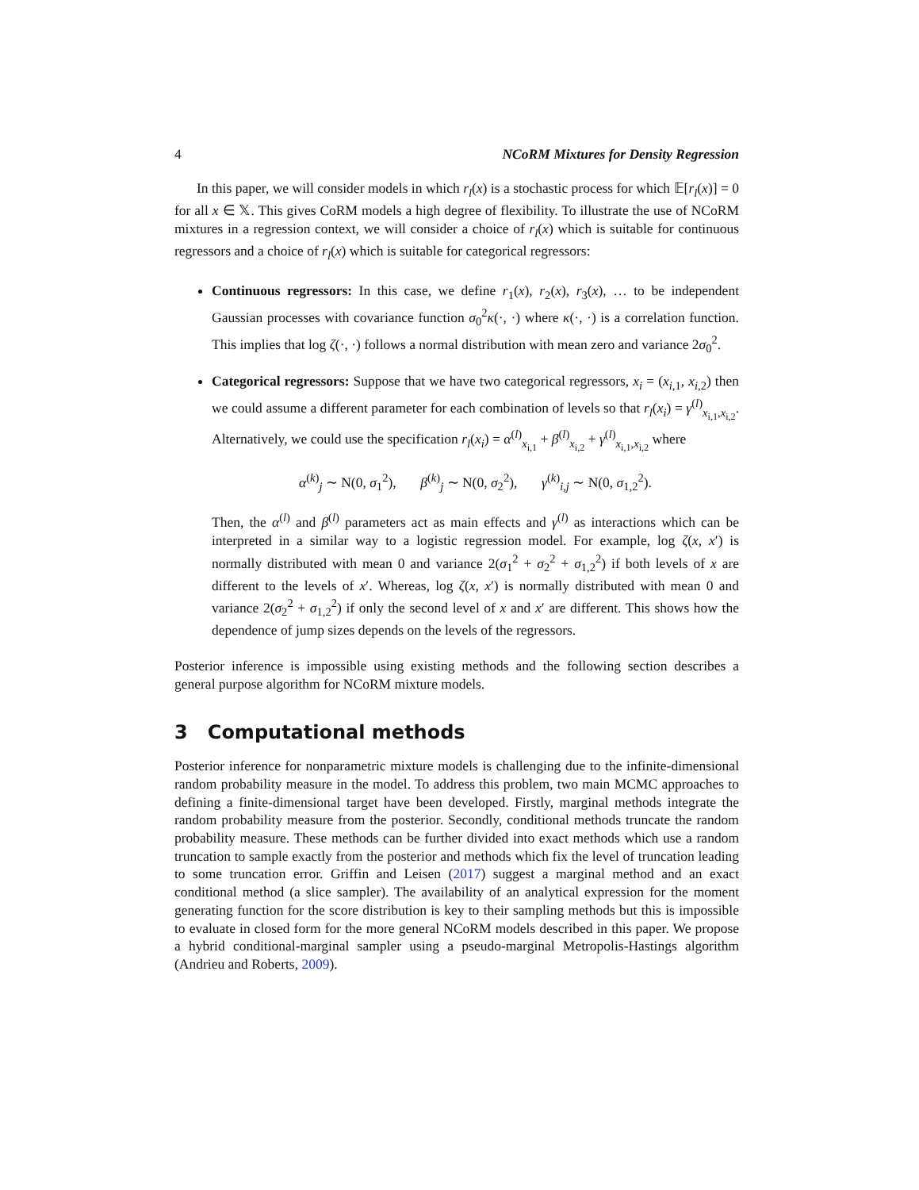4 NCoRM Mixtures for Density Regression
In this paper, we will consider models in which r<sub>l</sub>(x) is a stochastic process for which 𝔼[r<sub>l</sub>(x)] = 0 for all x ∈ 𝕏. This gives CoRM models a high degree of flexibility. To illustrate the use of NCoRM mixtures in a regression context, we will consider a choice of r<sub>l</sub>(x) which is suitable for continuous regressors and a choice of r<sub>l</sub>(x) which is suitable for categorical regressors:
Continuous regressors: In this case, we define r<sub>1</sub>(x), r<sub>2</sub>(x), r<sub>3</sub>(x), … to be independent Gaussian processes with covariance function σ<sub>0</sub><sup>2</sup>κ(·, ·) where κ(·, ·) is a correlation function. This implies that log ζ(·, ·) follows a normal distribution with mean zero and variance 2σ<sub>0</sub><sup>2</sup>.
Categorical regressors: Suppose that we have two categorical regressors, x<sub>i</sub> = (x<sub>i,1</sub>, x<sub>i,2</sub>) then we could assume a different parameter for each combination of levels so that r<sub>l</sub>(x<sub>i</sub>) = γ<sup>(l)</sup><sub>x<sub>i,1</sub>,x<sub>i,2</sub></sub>. Alternatively, we could use the specification r<sub>l</sub>(x<sub>i</sub>) = α<sup>(l)</sup><sub>x<sub>i,1</sub></sub> + β<sup>(l)</sup><sub>x<sub>i,2</sub></sub> + γ<sup>(l)</sup><sub>x<sub>i,1</sub>,x<sub>i,2</sub></sub> where
α<sup>(k)</sup><sub>j</sub> ∼ N(0, σ<sub>1</sub><sup>2</sup>), β<sup>(k)</sup><sub>j</sub> ∼ N(0, σ<sub>2</sub><sup>2</sup>), γ<sup>(k)</sup><sub>i,j</sub> ∼ N(0, σ<sub>1,2</sub><sup>2</sup>).
Then, the α<sup>(l)</sup> and β<sup>(l)</sup> parameters act as main effects and γ<sup>(l)</sup> as interactions which can be interpreted in a similar way to a logistic regression model. For example, log ζ(x, x′) is normally distributed with mean 0 and variance 2(σ<sub>1</sub><sup>2</sup> + σ<sub>2</sub><sup>2</sup> + σ<sub>1,2</sub><sup>2</sup>) if both levels of x are different to the levels of x′. Whereas, log ζ(x, x′) is normally distributed with mean 0 and variance 2(σ<sub>2</sub><sup>2</sup> + σ<sub>1,2</sub><sup>2</sup>) if only the second level of x and x′ are different. This shows how the dependence of jump sizes depends on the levels of the regressors.
Posterior inference is impossible using existing methods and the following section describes a general purpose algorithm for NCoRM mixture models.
3 Computational methods
Posterior inference for nonparametric mixture models is challenging due to the infinite-dimensional random probability measure in the model. To address this problem, two main MCMC approaches to defining a finite-dimensional target have been developed. Firstly, marginal methods integrate the random probability measure from the posterior. Secondly, conditional methods truncate the random probability measure. These methods can be further divided into exact methods which use a random truncation to sample exactly from the posterior and methods which fix the level of truncation leading to some truncation error. Griffin and Leisen (2017) suggest a marginal method and an exact conditional method (a slice sampler). The availability of an analytical expression for the moment generating function for the score distribution is key to their sampling methods but this is impossible to evaluate in closed form for the more general NCoRM models described in this paper. We propose a hybrid conditional-marginal sampler using a pseudo-marginal Metropolis-Hastings algorithm (Andrieu and Roberts, 2009).